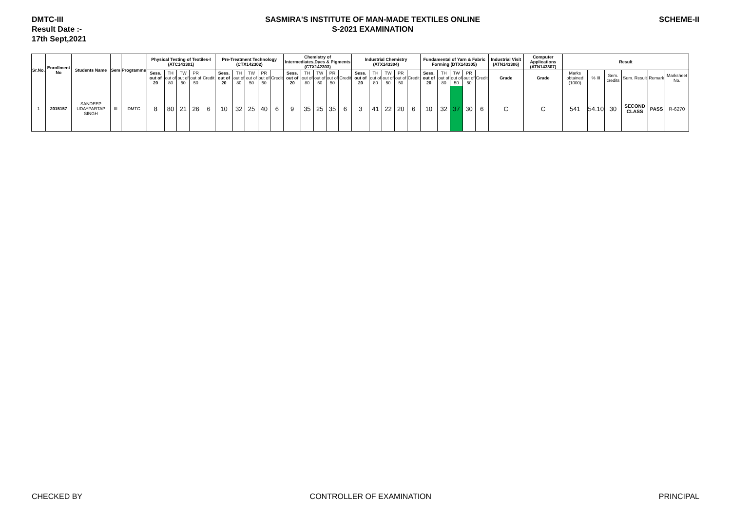DMTC-III
Result Date :-
17th Sept,2021
SASMIRA'S INSTITUTE OF MAN-MADE TEXTILES ONLINE
S-2021 EXAMINATION
SCHEME-II
| Sr.No. | Enrollment No | Students Name | Sem | Programme | Physical Testing of Textiles-I (ATC143301) | | | | | Pre-Treatment Technology (CTX142302) | | | | | Chemistry of Intermediates,Dyes & Pigments (CTX142303) | | | | | Industrial Chemistry (ATX143304) | | | | | Fundamental of Yarn & Fabric Forming (DTX143305) | | | | | Industrial Visit (ATN143306) | Computer Applications (ATN143307) | Result | | | | | |
| --- | --- | --- | --- | --- | --- | --- | --- | --- | --- | --- | --- | --- | --- | --- | --- | --- | --- | --- | --- | --- | --- | --- | --- | --- | --- | --- | --- | --- | --- | --- | --- | --- | --- | --- | --- | --- | --- |
| | | | | | Sess. out of 20 | TH out of 80 | TW out of 50 | PR out of 50 | Credit | Sess. out of 20 | TH out of 80 | TW out of 50 | PR out of 50 | Credit | Sess. out of 20 | TH out of 80 | TW out of 50 | PR out of 50 | Credit | Sess. out of 20 | TH out of 80 | TW out of 50 | PR out of 50 | Credit | Sess. out of 20 | TH out of 80 | TW out of 50 | PR out of 50 | Credit | Grade | Grade | Marks obtained (1000) | % III | Sem. credits | Sem. Result | Remark | Marksheet No. |
| 1 | 2015157 | SANDEEP UDAYPARTAP SINGH | III | DMTC | 8 | 80 | 21 | 26 | 6 | 10 | 32 | 25 | 40 | 6 | 9 | 35 | 25 | 35 | 6 | 3 | 41 | 22 | 20 | 6 | 10 | 32 | 37 | 30 | 6 | C | C | 541 | 54.10 | 30 | SECOND CLASS | PASS | R-6270 |
CHECKED BY CONTROLLER OF EXAMINATION PRINCIPAL